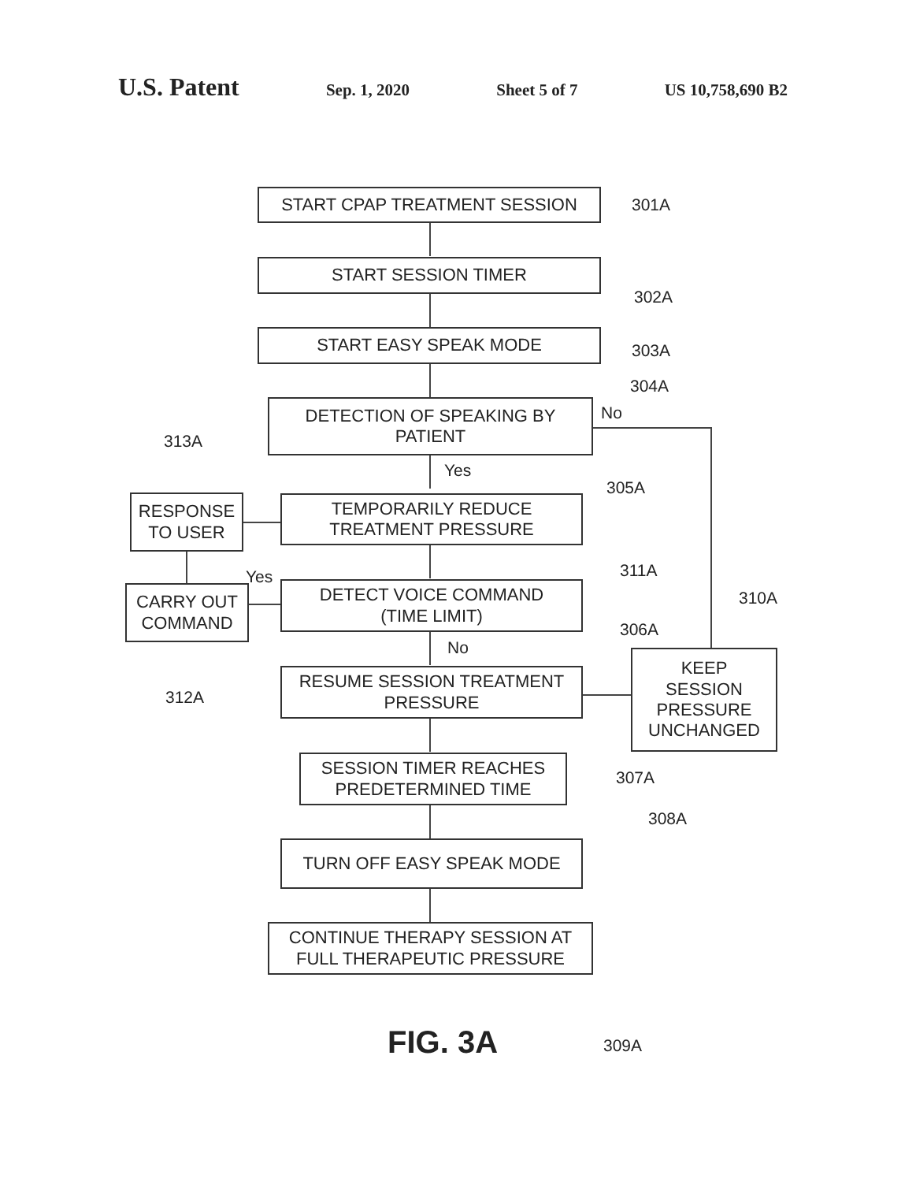U.S. Patent Sep. 1, 2020 Sheet 5 of 7 US 10,758,690 B2
START CPAP TREATMENT SESSION 301A
START SESSION TIMER
302A
START EASY SPEAK MODE
303A
304A
DETECTION OF SPEAKING BY
PATIENT
No
313A
Yes
305A
RESPONSE
TO USER
TEMPORARILY REDUCE
TREATMENT PRESSURE
311A
Yes
310A
CARRY OUT
COMMAND
DETECT VOICE COMMAND
(TIME LIMIT)
306A
No
KEEP
SESSION
PRESSURE
UNCHANGED
RESUME SESSION TREATMENT
PRESSURE
312A
SESSION TIMER REACHES
PREDETERMINED TIME
307A
308A
TURN OFF EASY SPEAK MODE
CONTINUE THERAPY SESSION AT
FULL THERAPEUTIC PRESSURE
FIG. 3A 309A